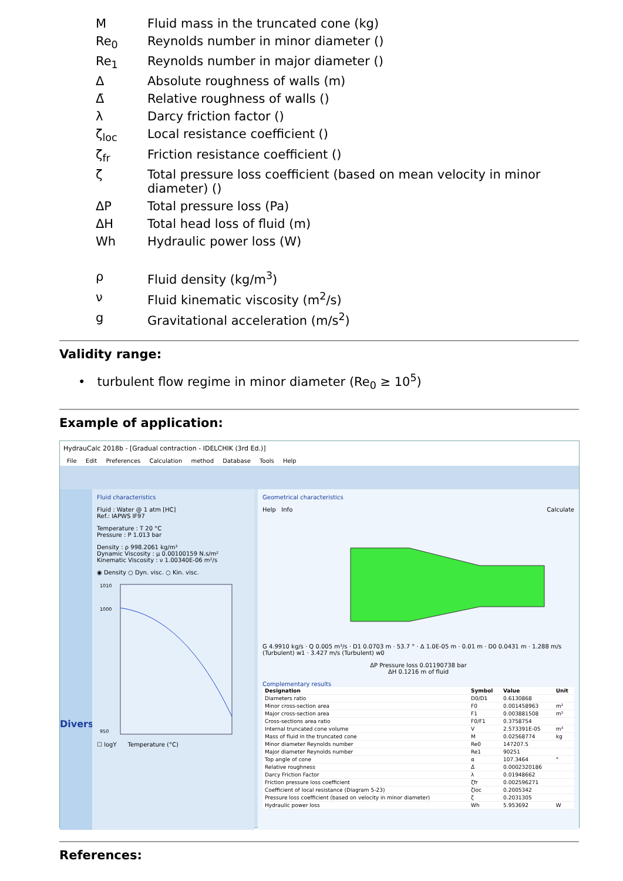| M | Fluid mass in the truncated cone (kg) |
| Re<sub>0</sub> | Reynolds number in minor diameter () |
| Re<sub>1</sub> | Reynolds number in major diameter () |
| Δ | Absolute roughness of walls (m) |
| Δ̄ | Relative roughness of walls () |
| λ | Darcy friction factor () |
| ζ<sub>loc</sub> | Local resistance coefficient () |
| ζ<sub>fr</sub> | Friction resistance coefficient () |
| ζ | Total pressure loss coefficient (based on mean velocity in minor diameter) () |
| ΔP | Total pressure loss (Pa) |
| ΔH | Total head loss of fluid (m) |
| Wh | Hydraulic power loss (W) |
| ρ | Fluid density (kg/m<sup>3</sup>) |
| ν | Fluid kinematic viscosity (m<sup>2</sup>/s) |
| g | Gravitational acceleration (m/s<sup>2</sup>) |
Validity range:
• turbulent flow regime in minor diameter (Re<sub>0</sub> ≥ 10<sup>5</sup>)
Example of application:
HydrauCalc 2018b - [Gradual contraction - IDELCHIK (3rd Ed.)]
File Edit Preferences Calculation method Database Tools Help
Divers
Fluid characteristics
Fluid : Water @ 1 atm [HC]
Ref.: IAPWS IF97
Temperature : T 20 °C
Pressure : P 1.013 bar
Density : ρ 998.2061 kg/m³
Dynamic Viscosity : μ 0.00100159 N.s/m²
Kinematic Viscosity : ν 1.00340E-06 m²/s
◉ Density ○ Dyn. visc. ○ Kin. visc.
1010
1000
950
☐ logY Temperature (°C)
Geometrical characteristics
Help Info Calculate
G 4.9910 kg/s · Q 0.005 m³/s · D1 0.0703 m · 53.7 ° · Δ 1.0E-05 m · 0.01 m · D0 0.0431 m · 1.288 m/s (Turbulent) w1 · 3.427 m/s (Turbulent) w0
ΔP Pressure loss 0.01190738 bar
ΔH 0.1216 m of fluid
Complementary results
| Designation | Symbol | Value | Unit |
| --- | --- | --- | --- |
| Diameters ratio | D0/D1 | 0.6130868 | |
| Minor cross-section area | F0 | 0.001458963 | m² |
| Major cross-section area | F1 | 0.003881508 | m² |
| Cross-sections area ratio | F0/F1 | 0.3758754 | |
| Internal truncated cone volume | V | 2.573391E-05 | m³ |
| Mass of fluid in the truncated cone | M | 0.02568774 | kg |
| Minor diameter Reynolds number | Re0 | 147207.5 | |
| Major diameter Reynolds number | Re1 | 90251 | |
| Top angle of cone | α | 107.3464 | ° |
| Relative roughness | Δ̄ | 0.0002320186 | |
| Darcy Friction Factor | λ | 0.01948662 | |
| Friction pressure loss coefficient | ζfr | 0.002596271 | |
| Coefficient of local resistance (Diagram 5-23) | ζloc | 0.2005342 | |
| Pressure loss coefficient (based on velocity in minor diameter) | ζ | 0.2031305 | |
| Hydraulic power loss | Wh | 5.953692 | W |
References: